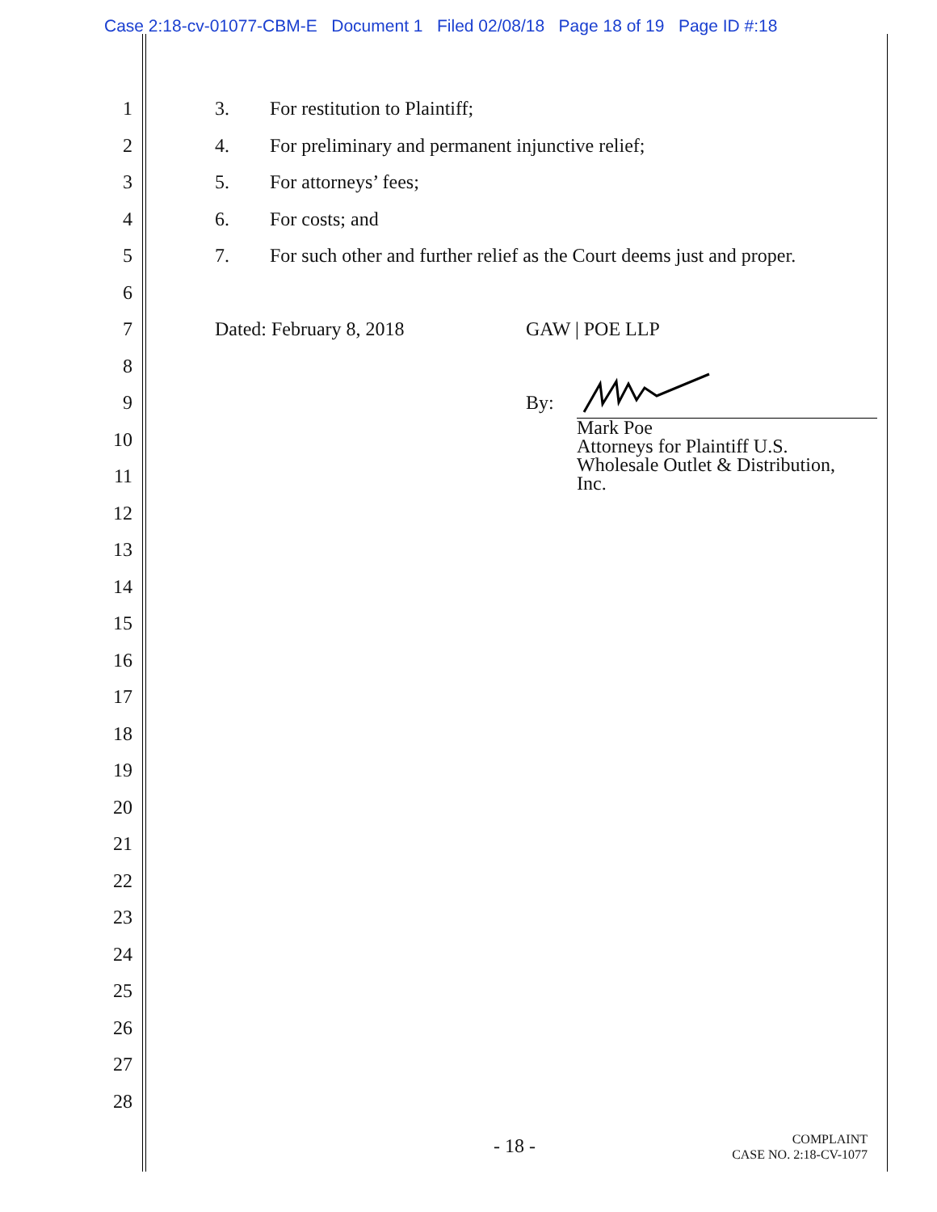Case 2:18-cv-01077-CBM-E Document 1 Filed 02/08/18 Page 18 of 19 Page ID #:18
1 3. For restitution to Plaintiff;
2 4. For preliminary and permanent injunctive relief;
3 5. For attorneys’ fees;
4 6. For costs; and
5 7. For such other and further relief as the Court deems just and proper.
6
7 Dated: February 8, 2018 GAW | POE LLP
8
9
10
11
12
13
14
15
16
17
18
19
20
21
22
23
24
25
26
27
28
By:
Mark Poe
Attorneys for Plaintiff U.S.
Wholesale Outlet & Distribution,
Inc.
- 18 -
COMPLAINT
CASE NO. 2:18-CV-1077